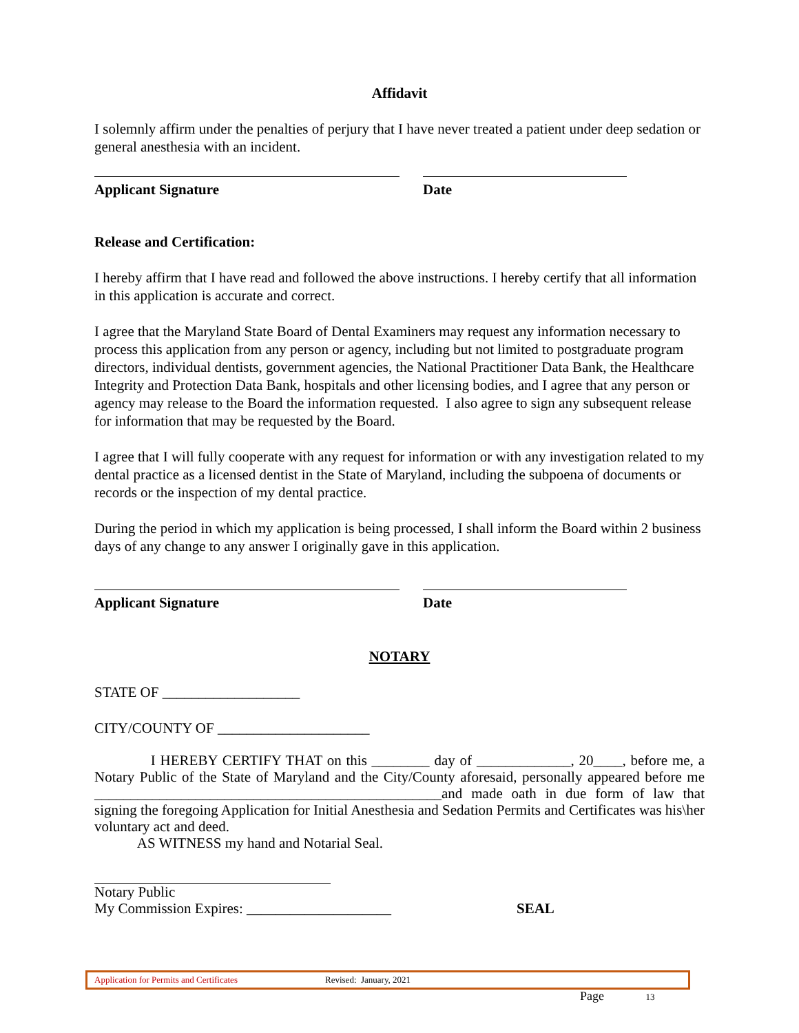Affidavit
I solemnly affirm under the penalties of perjury that I have never treated a patient under deep sedation or general anesthesia with an incident.
Applicant Signature Date
Release and Certification:
I hereby affirm that I have read and followed the above instructions. I hereby certify that all information in this application is accurate and correct.
I agree that the Maryland State Board of Dental Examiners may request any information necessary to process this application from any person or agency, including but not limited to postgraduate program directors, individual dentists, government agencies, the National Practitioner Data Bank, the Healthcare Integrity and Protection Data Bank, hospitals and other licensing bodies, and I agree that any person or agency may release to the Board the information requested. I also agree to sign any subsequent release for information that may be requested by the Board.
I agree that I will fully cooperate with any request for information or with any investigation related to my dental practice as a licensed dentist in the State of Maryland, including the subpoena of documents or records or the inspection of my dental practice.
During the period in which my application is being processed, I shall inform the Board within 2 business days of any change to any answer I originally gave in this application.
Applicant Signature Date
NOTARY
STATE OF ___________________
CITY/COUNTY OF _____________________
I HEREBY CERTIFY THAT on this ________ day of _____________, 20____, before me, a Notary Public of the State of Maryland and the City/County aforesaid, personally appeared before me ________________________________________________and made oath in due form of law that signing the foregoing Application for Initial Anesthesia and Sedation Permits and Certificates was his\her voluntary act and deed.
AS WITNESS my hand and Notarial Seal.
Notary Public
My Commission Expires: ____________________ SEAL
Application for Permits and Certificates Revised: January, 2021
Page 13